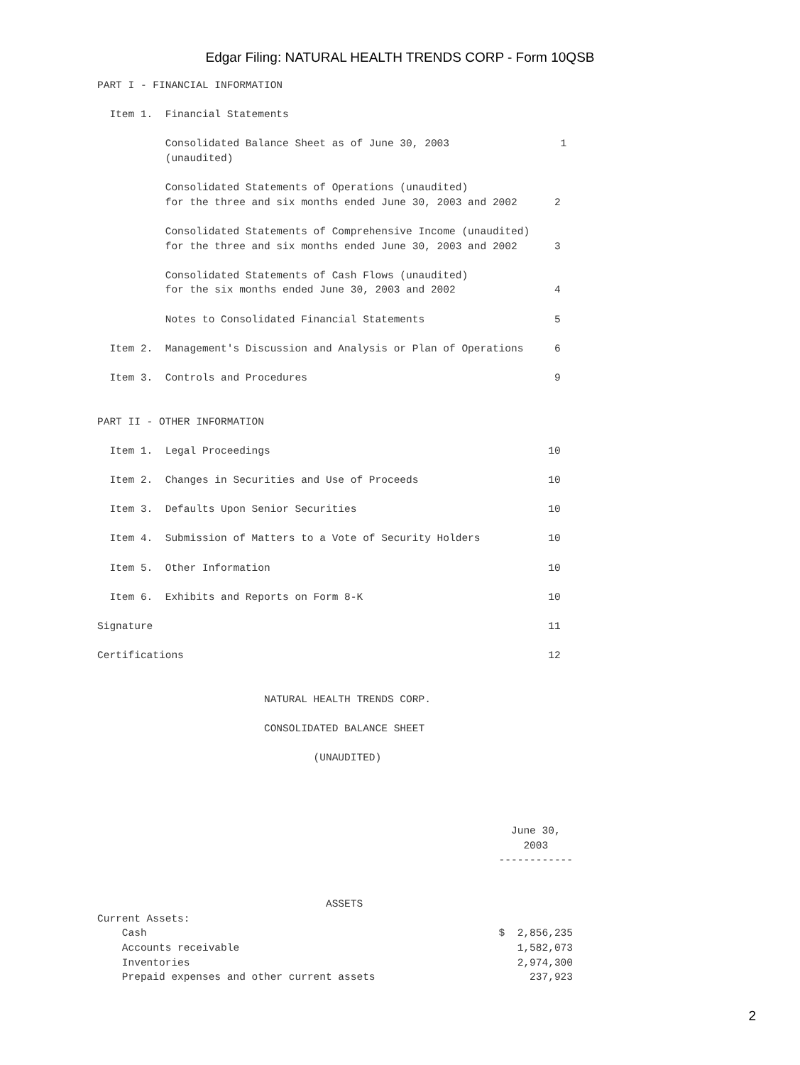Edgar Filing: NATURAL HEALTH TRENDS CORP - Form 10QSB
PART I - FINANCIAL INFORMATION

  Item 1.  Financial Statements

           Consolidated Balance Sheet as of June 30, 2003                  1
           (unaudited)

           Consolidated Statements of Operations (unaudited)
           for the three and six months ended June 30, 2003 and 2002      2

           Consolidated Statements of Comprehensive Income (unaudited)
           for the three and six months ended June 30, 2003 and 2002      3

           Consolidated Statements of Cash Flows (unaudited)
           for the six months ended June 30, 2003 and 2002                4

           Notes to Consolidated Financial Statements                     5

  Item 2.  Management's Discussion and Analysis or Plan of Operations     6

  Item 3.  Controls and Procedures                                        9


PART II - OTHER INFORMATION

  Item 1.  Legal Proceedings                                             10

  Item 2.  Changes in Securities and Use of Proceeds                     10

  Item 3.  Defaults Upon Senior Securities                               10

  Item 4.  Submission of Matters to a Vote of Security Holders           10

  Item 5.  Other Information                                             10

  Item 6.  Exhibits and Reports on Form 8-K                              10

Signature                                                                11

Certifications                                                           12


                           NATURAL HEALTH TRENDS CORP.

                           CONSOLIDATED BALANCE SHEET

                                   (UNAUDITED)




                                                                   June 30,
                                                                     2003
                                                                 ------------


                                     ASSETS
Current Assets:
    Cash                                                         $  2,856,235
    Accounts receivable                                             1,582,073
    Inventories                                                     2,974,300
    Prepaid expenses and other current assets                         237,923
2